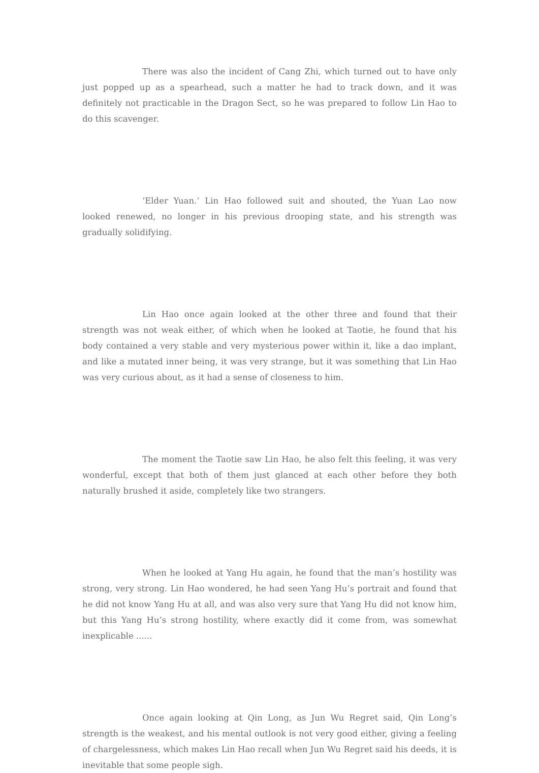There was also the incident of Cang Zhi, which turned out to have only just popped up as a spearhead, such a matter he had to track down, and it was definitely not practicable in the Dragon Sect, so he was prepared to follow Lin Hao to do this scavenger.
‘Elder Yuan.‘ Lin Hao followed suit and shouted, the Yuan Lao now looked renewed, no longer in his previous drooping state, and his strength was gradually solidifying.
Lin Hao once again looked at the other three and found that their strength was not weak either, of which when he looked at Taotie, he found that his body contained a very stable and very mysterious power within it, like a dao implant, and like a mutated inner being, it was very strange, but it was something that Lin Hao was very curious about, as it had a sense of closeness to him.
The moment the Taotie saw Lin Hao, he also felt this feeling, it was very wonderful, except that both of them just glanced at each other before they both naturally brushed it aside, completely like two strangers.
When he looked at Yang Hu again, he found that the man’s hostility was strong, very strong. Lin Hao wondered, he had seen Yang Hu’s portrait and found that he did not know Yang Hu at all, and was also very sure that Yang Hu did not know him, but this Yang Hu’s strong hostility, where exactly did it come from, was somewhat inexplicable ......
Once again looking at Qin Long, as Jun Wu Regret said, Qin Long’s strength is the weakest, and his mental outlook is not very good either, giving a feeling of chargelessness, which makes Lin Hao recall when Jun Wu Regret said his deeds, it is inevitable that some people sigh.